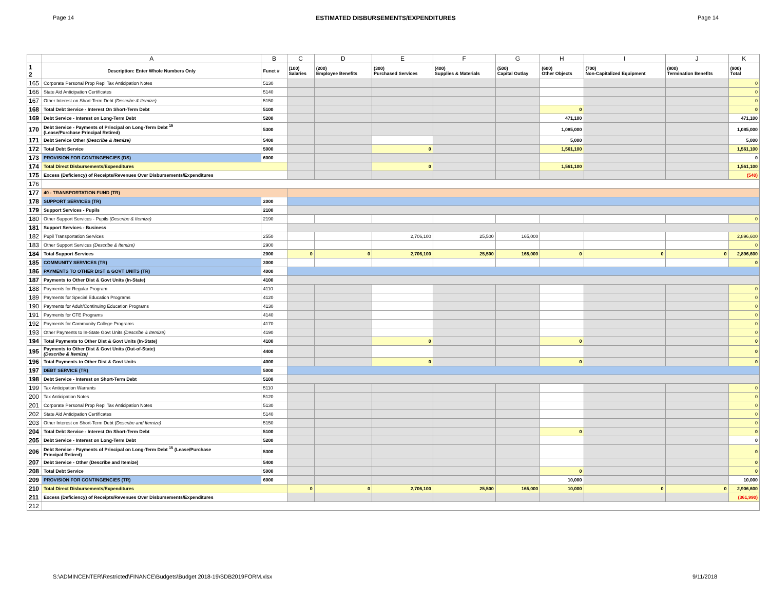Page 14 ESTIMATED DISBURSEMENTS/EXPENDITURES Page 14
| | A | B | C | D | E | F | G | H | I | J | K |
| --- | --- | --- | --- | --- | --- | --- | --- | --- | --- | --- | --- |
| 1 2 | Description: Enter Whole Numbers Only | Funct # | (100) Salaries | (200) Employee Benefits | (300) Purchased Services | (400) Supplies & Materials | (500) Capital Outlay | (600) Other Objects | (700) Non-Capitalized Equipment | (800) Termination Benefits | (900) Total |
| 165 | Corporate Personal Prop Repl Tax Anticipation Notes | 5130 | | | | | | | | | 0 |
| 166 | State Aid Anticipation Certificates | 5140 | | | | | | | | | 0 |
| 167 | Other Interest on Short-Term Debt (Describe & Itemize) | 5150 | | | | | | | | | 0 |
| 168 | Total Debt Service - Interest On Short-Term Debt | 5100 | | | | | | 0 | | | 0 |
| 169 | Debt Service - Interest on Long-Term Debt | 5200 | | | | | | 471,100 | | | 471,100 |
| 170 | Debt Service - Payments of Principal on Long-Term Debt <sup>15</sup> (Lease/Purchase Principal Retired) | 5300 | | | | | | 1,085,000 | | | 1,085,000 |
| 171 | Debt Service Other (Describe & Itemize) | 5400 | | | | | | 5,000 | | | 5,000 |
| 172 | Total Debt Service | 5000 | | | 0 | | | 1,561,100 | | | 1,561,100 |
| 173 | PROVISION FOR CONTINGENCIES (DS) | 6000 | | | | | | | | | 0 |
| 174 | Total Direct Disbursements/Expenditures | | | | 0 | | | 1,561,100 | | | 1,561,100 |
| 175 | Excess (Deficiency) of Receipts/Revenues Over Disbursements/Expenditures | | | | | | | | | | (540) |
| 176 | | | | | | | | | | | |
| 177 | 40 - TRANSPORTATION FUND (TR) | | | | | | | | | | |
| 178 | SUPPORT SERVICES (TR) | 2000 | | | | | | | | | |
| 179 | Support Services - Pupils | 2100 | | | | | | | | | |
| 180 | Other Support Services - Pupils (Describe & Itemize) | 2190 | | | | | | | | | 0 |
| 181 | Support Services - Business | | | | | | | | | | |
| 182 | Pupil Transportation Services | 2550 | | | 2,706,100 | 25,500 | 165,000 | | | | 2,896,600 |
| 183 | Other Support Services (Describe & Itemize) | 2900 | | | | | | | | | 0 |
| 184 | Total Support Services | 2000 | 0 | 0 | 2,706,100 | 25,500 | 165,000 | 0 | 0 | 0 | 2,896,600 |
| 185 | COMMUNITY SERVICES (TR) | 3000 | | | | | | | | | 0 |
| 186 | PAYMENTS TO OTHER DIST & GOVT UNITS (TR) | 4000 | | | | | | | | | |
| 187 | Payments to Other Dist & Govt Units (In-State) | 4100 | | | | | | | | | |
| 188 | Payments for Regular Program | 4110 | | | | | | | | | 0 |
| 189 | Payments for Special Education Programs | 4120 | | | | | | | | | 0 |
| 190 | Payments for Adult/Continuing Education Programs | 4130 | | | | | | | | | 0 |
| 191 | Payments for CTE Programs | 4140 | | | | | | | | | 0 |
| 192 | Payments for Community College Programs | 4170 | | | | | | | | | 0 |
| 193 | Other Payments to In-State Govt Units (Describe & Itemize) | 4190 | | | | | | | | | 0 |
| 194 | Total Payments to Other Dist & Govt Units (In-State) | 4100 | | | 0 | | | 0 | | | 0 |
| 195 | Payments to Other Dist & Govt Units (Out-of-State) (Describe & Itemize) | 4400 | | | | | | | | | 0 |
| 196 | Total Payments to Other Dist & Govt Units | 4000 | | | 0 | | | 0 | | | 0 |
| 197 | DEBT SERVICE (TR) | 5000 | | | | | | | | | |
| 198 | Debt Service - Interest on Short-Term Debt | 5100 | | | | | | | | | |
| 199 | Tax Anticipation Warrants | 5110 | | | | | | | | | 0 |
| 200 | Tax Anticipation Notes | 5120 | | | | | | | | | 0 |
| 201 | Corporate Personal Prop Repl Tax Anticipation Notes | 5130 | | | | | | | | | 0 |
| 202 | State Aid Anticipation Certificates | 5140 | | | | | | | | | 0 |
| 203 | Other Interest on Short-Term Debt (Describe and Itemize) | 5150 | | | | | | | | | 0 |
| 204 | Total Debt Service - Interest On Short-Term Debt | 5100 | | | | | | 0 | | | 0 |
| 205 | Debt Service - Interest on Long-Term Debt | 5200 | | | | | | | | | 0 |
| 206 | Debt Service - Payments of Principal on Long-Term Debt <sup>15</sup> (Lease/Purchase Principal Retired) | 5300 | | | | | | | | | 0 |
| 207 | Debt Service - Other (Describe and Itemize) | 5400 | | | | | | | | | 0 |
| 208 | Total Debt Service | 5000 | | | | | | 0 | | | 0 |
| 209 | PROVISION FOR CONTINGENCIES (TR) | 6000 | | | | | | 10,000 | | | 10,000 |
| 210 | Total Direct Disbursements/Expenditures | | 0 | 0 | 2,706,100 | 25,500 | 165,000 | 10,000 | 0 | 0 | 2,906,600 |
| 211 | Excess (Deficiency) of Receipts/Revenues Over Disbursements/Expenditures | | | | | | | | | | (361,990) |
| 212 | | | | | | | | | | | |
S:\ADMINCENTER\Restricted\FINANCE\Budgets\Budget 2018-19\SDB2019FORM.xlsx 9/11/2018